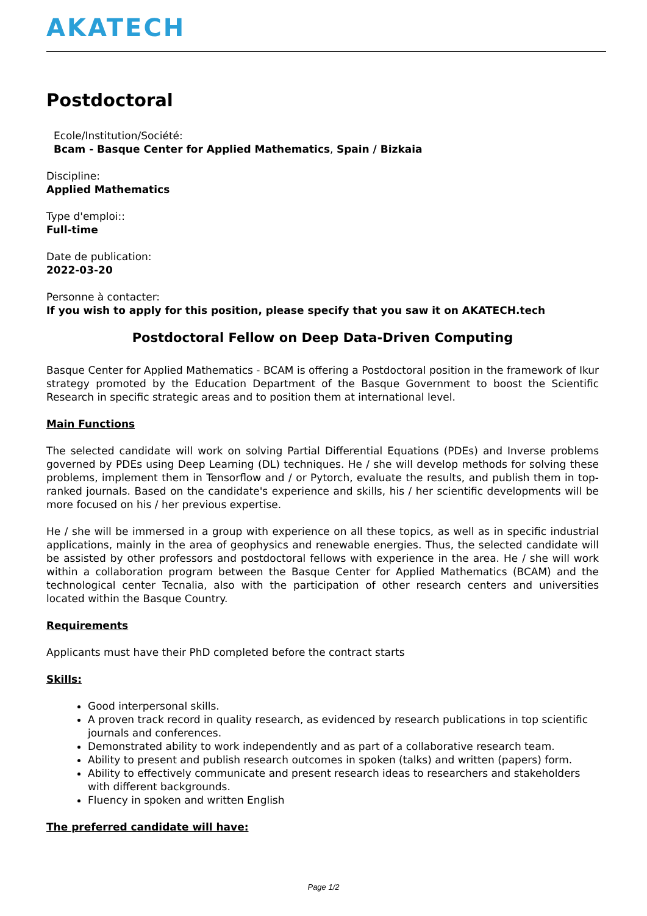AKATECH
Postdoctoral
Ecole/Institution/Société:
Bcam - Basque Center for Applied Mathematics, Spain / Bizkaia
Discipline:
Applied Mathematics
Type d'emploi::
Full-time
Date de publication:
2022-03-20
Personne à contacter:
If you wish to apply for this position, please specify that you saw it on AKATECH.tech
Postdoctoral Fellow on Deep Data-Driven Computing
Basque Center for Applied Mathematics - BCAM is offering a Postdoctoral position in the framework of Ikur strategy promoted by the Education Department of the Basque Government to boost the Scientific Research in specific strategic areas and to position them at international level.
Main Functions
The selected candidate will work on solving Partial Differential Equations (PDEs) and Inverse problems governed by PDEs using Deep Learning (DL) techniques. He / she will develop methods for solving these problems, implement them in Tensorflow and / or Pytorch, evaluate the results, and publish them in top-ranked journals. Based on the candidate's experience and skills, his / her scientific developments will be more focused on his / her previous expertise.
He / she will be immersed in a group with experience on all these topics, as well as in specific industrial applications, mainly in the area of geophysics and renewable energies. Thus, the selected candidate will be assisted by other professors and postdoctoral fellows with experience in the area. He / she will work within a collaboration program between the Basque Center for Applied Mathematics (BCAM) and the technological center Tecnalia, also with the participation of other research centers and universities located within the Basque Country.
Requirements
Applicants must have their PhD completed before the contract starts
Skills:
Good interpersonal skills.
A proven track record in quality research, as evidenced by research publications in top scientific journals and conferences.
Demonstrated ability to work independently and as part of a collaborative research team.
Ability to present and publish research outcomes in spoken (talks) and written (papers) form.
Ability to effectively communicate and present research ideas to researchers and stakeholders with different backgrounds.
Fluency in spoken and written English
The preferred candidate will have:
Page 1/2